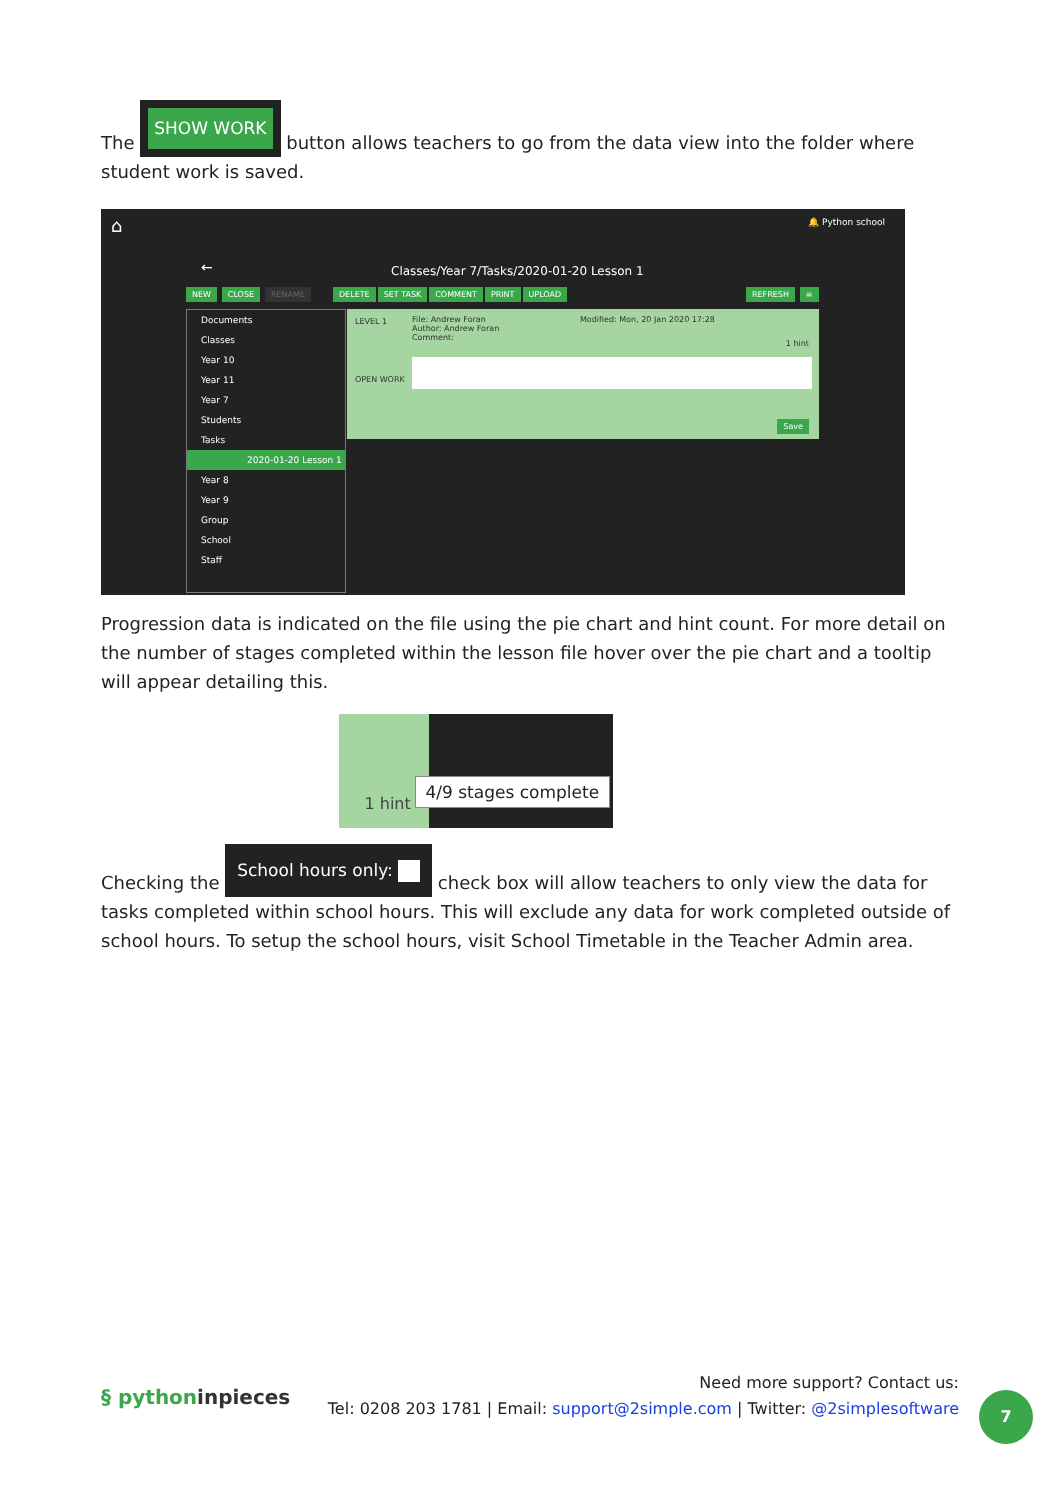The SHOW WORK button allows teachers to go from the data view into the folder where student work is saved.
⌂ 🔔 Python school
←
Classes/Year 7/Tasks/2020-01-20 Lesson 1
NEW CLOSE RENAME DELETE SET TASK COMMENT PRINT UPLOAD
REFRESH ≡
Documents
Classes
Year 10
Year 11
Year 7
Students
Tasks
2020-01-20 Lesson 1
Year 8
Year 9
Group
School
Staff
File: Andrew Foran Modified: Mon, 20 Jan 2020 17:28
Author: Andrew Foran
Comment:
LEVEL 1
OPEN WORK
1 hint
Save
Progression data is indicated on the file using the pie chart and hint count. For more detail on the number of stages completed within the lesson file hover over the pie chart and a tooltip will appear detailing this.
1 hint
4/9 stages complete
Checking the School hours only: check box will allow teachers to only view the data for tasks completed within school hours. This will exclude any data for work completed outside of school hours. To setup the school hours, visit School Timetable in the Teacher Admin area.
§ pythoninpieces
Need more support? Contact us:
Tel: 0208 203 1781 | Email: support@2simple.com | Twitter: @2simplesoftware
7